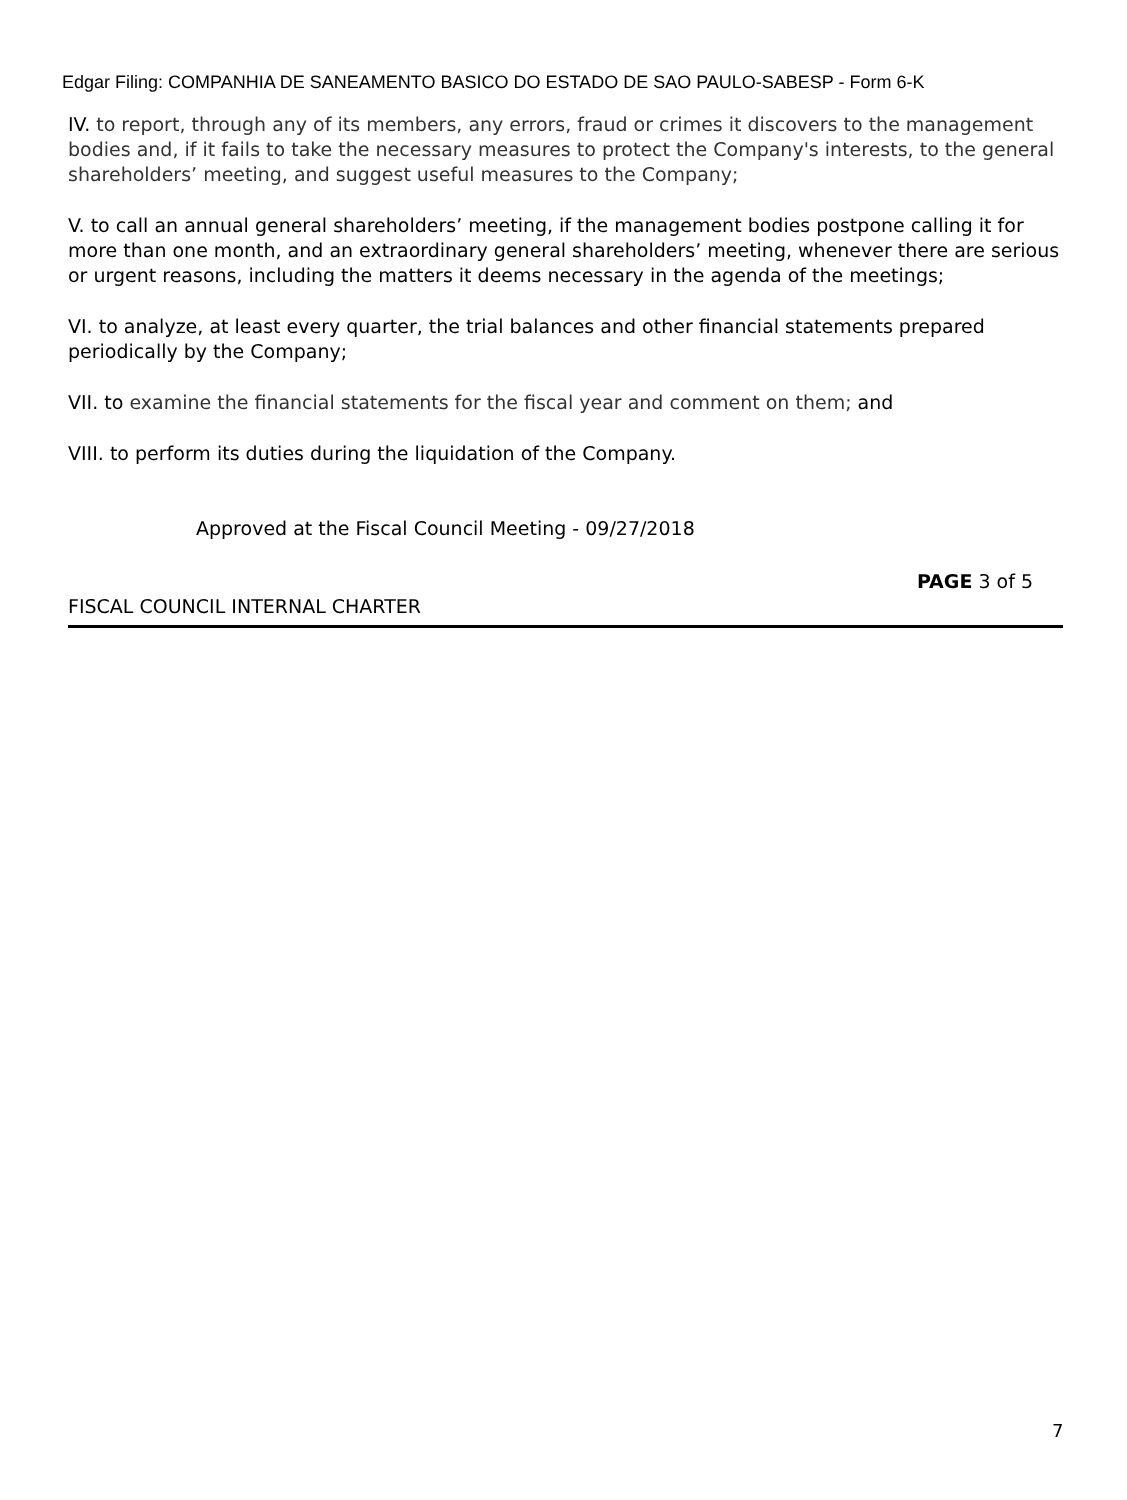Edgar Filing: COMPANHIA DE SANEAMENTO BASICO DO ESTADO DE SAO PAULO-SABESP - Form 6-K
IV. to report, through any of its members, any errors, fraud or crimes it discovers to the management bodies and, if it fails to take the necessary measures to protect the Company's interests, to the general shareholders’ meeting, and suggest useful measures to the Company;
V. to call an annual general shareholders’ meeting, if the management bodies postpone calling it for more than one month, and an extraordinary general shareholders’ meeting, whenever there are serious or urgent reasons, including the matters it deems necessary in the agenda of the meetings;
VI. to analyze, at least every quarter, the trial balances and other financial statements prepared periodically by the Company;
VII. to examine the financial statements for the fiscal year and comment on them; and
VIII. to perform its duties during the liquidation of the Company.
Approved at the Fiscal Council Meeting - 09/27/2018
PAGE 3 of 5
FISCAL COUNCIL INTERNAL CHARTER
7